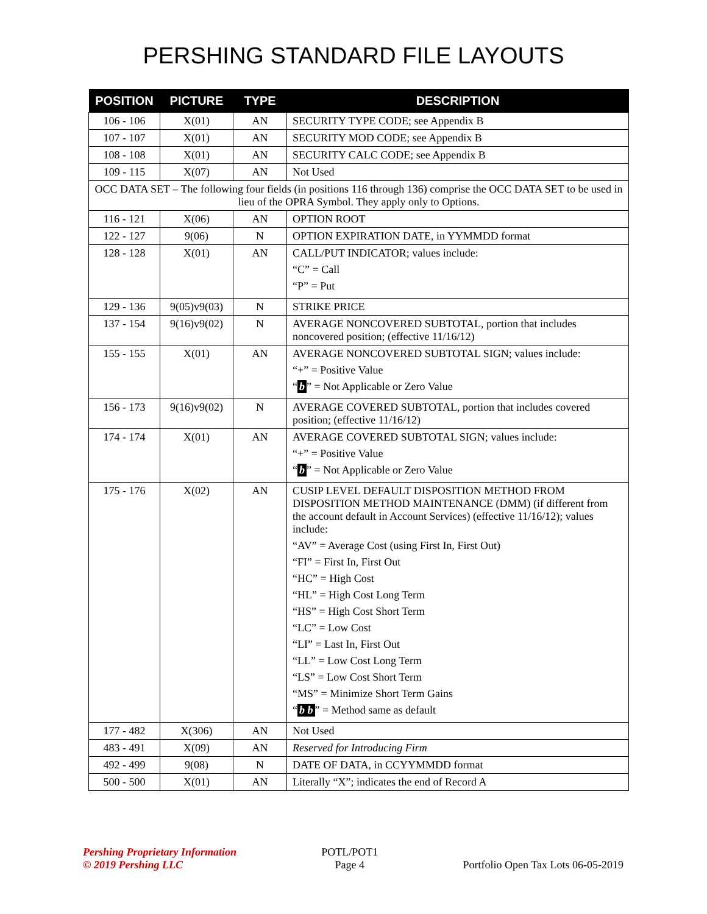PERSHING STANDARD FILE LAYOUTS
| POSITION | PICTURE | TYPE | DESCRIPTION |
| --- | --- | --- | --- |
| 106 - 106 | X(01) | AN | SECURITY TYPE CODE; see Appendix B |
| 107 - 107 | X(01) | AN | SECURITY MOD CODE; see Appendix B |
| 108 - 108 | X(01) | AN | SECURITY CALC CODE; see Appendix B |
| 109 - 115 | X(07) | AN | Not Used |
| OCC DATA SET – The following four fields (in positions 116 through 136) comprise the OCC DATA SET to be used in lieu of the OPRA Symbol. They apply only to Options. | | | |
| 116 - 121 | X(06) | AN | OPTION ROOT |
| 122 - 127 | 9(06) | N | OPTION EXPIRATION DATE, in YYMMDD format |
| 128 - 128 | X(01) | AN | CALL/PUT INDICATOR; values include: “C” = Call “P” = Put |
| 129 - 136 | 9(05)v9(03) | N | STRIKE PRICE |
| 137 - 154 | 9(16)v9(02) | N | AVERAGE NONCOVERED SUBTOTAL, portion that includes noncovered position; (effective 11/16/12) |
| 155 - 155 | X(01) | AN | AVERAGE NONCOVERED SUBTOTAL SIGN; values include: “+” = Positive Value “ b ” = Not Applicable or Zero Value |
| 156 - 173 | 9(16)v9(02) | N | AVERAGE COVERED SUBTOTAL, portion that includes covered position; (effective 11/16/12) |
| 174 - 174 | X(01) | AN | AVERAGE COVERED SUBTOTAL SIGN; values include: “+” = Positive Value “ b ” = Not Applicable or Zero Value |
| 175 - 176 | X(02) | AN | CUSIP LEVEL DEFAULT DISPOSITION METHOD FROM DISPOSITION METHOD MAINTENANCE (DMM) (if different from the account default in Account Services) (effective 11/16/12); values include: “AV” = Average Cost (using First In, First Out) “FI” = First In, First Out “HC” = High Cost “HL” = High Cost Long Term “HS” = High Cost Short Term “LC” = Low Cost “LI” = Last In, First Out “LL” = Low Cost Long Term “LS” = Low Cost Short Term “MS” = Minimize Short Term Gains “ b b ” = Method same as default |
| 177 - 482 | X(306) | AN | Not Used |
| 483 - 491 | X(09) | AN | Reserved for Introducing Firm |
| 492 - 499 | 9(08) | N | DATE OF DATA, in CCYYMMDD format |
| 500 - 500 | X(01) | AN | Literally “X”; indicates the end of Record A |
Pershing Proprietary Information
© 2019 Pershing LLC
POTL/POT1
Page 4
Portfolio Open Tax Lots 06-05-2019